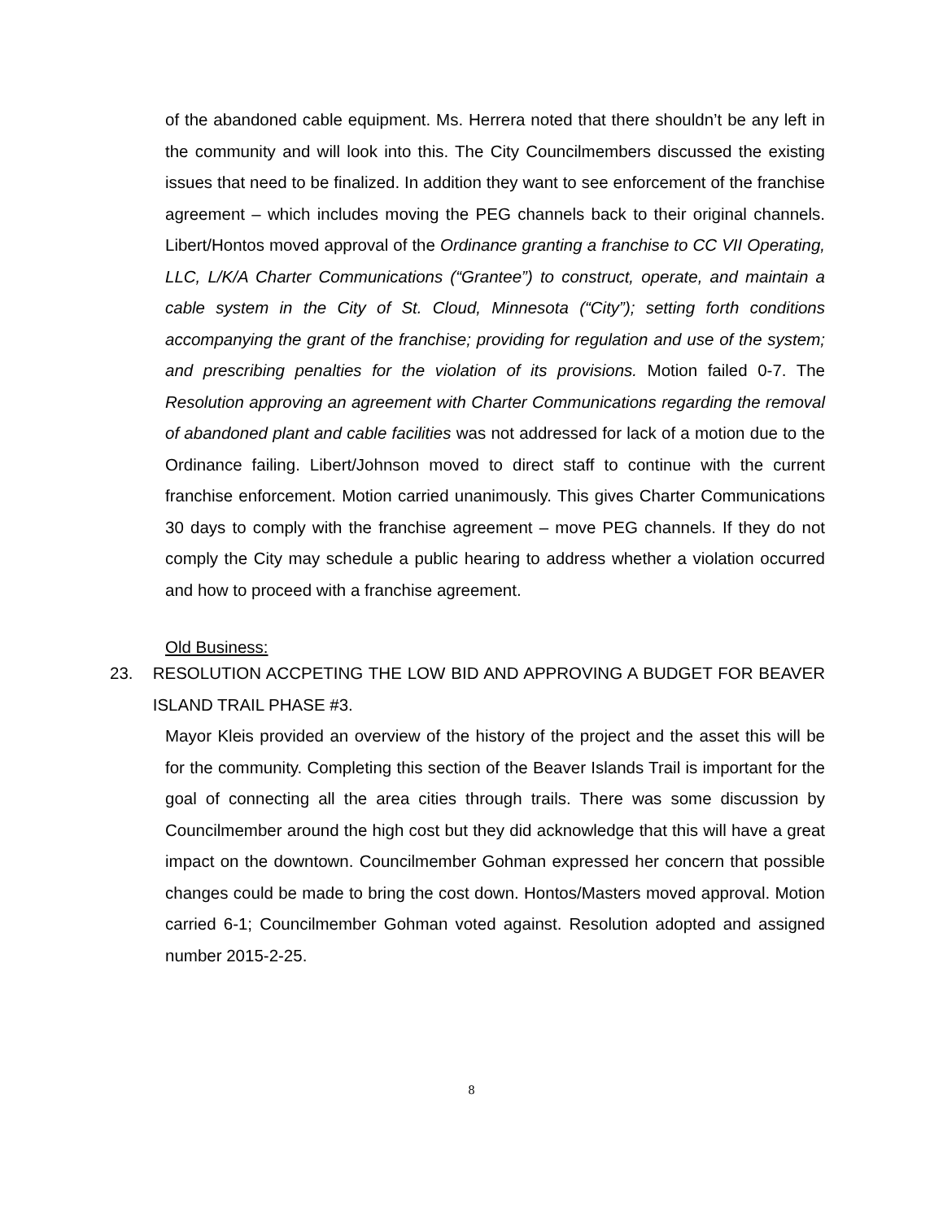of the abandoned cable equipment. Ms. Herrera noted that there shouldn’t be any left in the community and will look into this. The City Councilmembers discussed the existing issues that need to be finalized. In addition they want to see enforcement of the franchise agreement – which includes moving the PEG channels back to their original channels. Libert/Hontos moved approval of the Ordinance granting a franchise to CC VII Operating, LLC, L/K/A Charter Communications (“Grantee”) to construct, operate, and maintain a cable system in the City of St. Cloud, Minnesota (“City”); setting forth conditions accompanying the grant of the franchise; providing for regulation and use of the system; and prescribing penalties for the violation of its provisions. Motion failed 0-7. The Resolution approving an agreement with Charter Communications regarding the removal of abandoned plant and cable facilities was not addressed for lack of a motion due to the Ordinance failing. Libert/Johnson moved to direct staff to continue with the current franchise enforcement. Motion carried unanimously. This gives Charter Communications 30 days to comply with the franchise agreement – move PEG channels. If they do not comply the City may schedule a public hearing to address whether a violation occurred and how to proceed with a franchise agreement.
Old Business:
23.
RESOLUTION ACCPETING THE LOW BID AND APPROVING A BUDGET FOR BEAVER ISLAND TRAIL PHASE #3.
Mayor Kleis provided an overview of the history of the project and the asset this will be for the community. Completing this section of the Beaver Islands Trail is important for the goal of connecting all the area cities through trails. There was some discussion by Councilmember around the high cost but they did acknowledge that this will have a great impact on the downtown. Councilmember Gohman expressed her concern that possible changes could be made to bring the cost down. Hontos/Masters moved approval. Motion carried 6-1; Councilmember Gohman voted against. Resolution adopted and assigned number 2015-2-25.
8